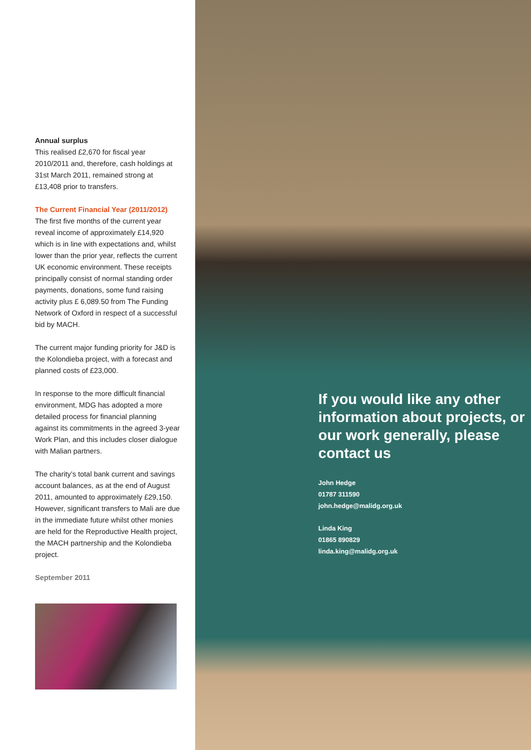Annual surplus
This realised £2,670 for fiscal year 2010/2011 and, therefore, cash holdings at 31st March 2011, remained strong at £13,408 prior to transfers.
The Current Financial Year (2011/2012)
The first five months of the current year reveal income of approximately £14,920 which is in line with expectations and, whilst lower than the prior year, reflects the current UK economic environment. These receipts principally consist of normal standing order payments, donations, some fund raising activity plus £ 6,089.50 from The Funding Network of Oxford in respect of a successful bid by MACH.
The current major funding priority for J&D is the Kolondieba project, with a forecast and planned costs of £23,000.
In response to the more difficult financial environment, MDG has adopted a more detailed process for financial planning against its commitments in the agreed 3-year Work Plan, and this includes closer dialogue with Malian partners.
The charity’s total bank current and savings account balances, as at the end of August 2011, amounted to approximately £29,150. However, significant transfers to Mali are due in the immediate future whilst other monies are held for the Reproductive Health project, the MACH partnership and the Kolondieba project.
September 2011
If you would like any other information about projects, or our work generally, please contact us
John Hedge
01787 311590
john.hedge@malidg.org.uk
Linda King
01865 890829
linda.king@malidg.org.uk